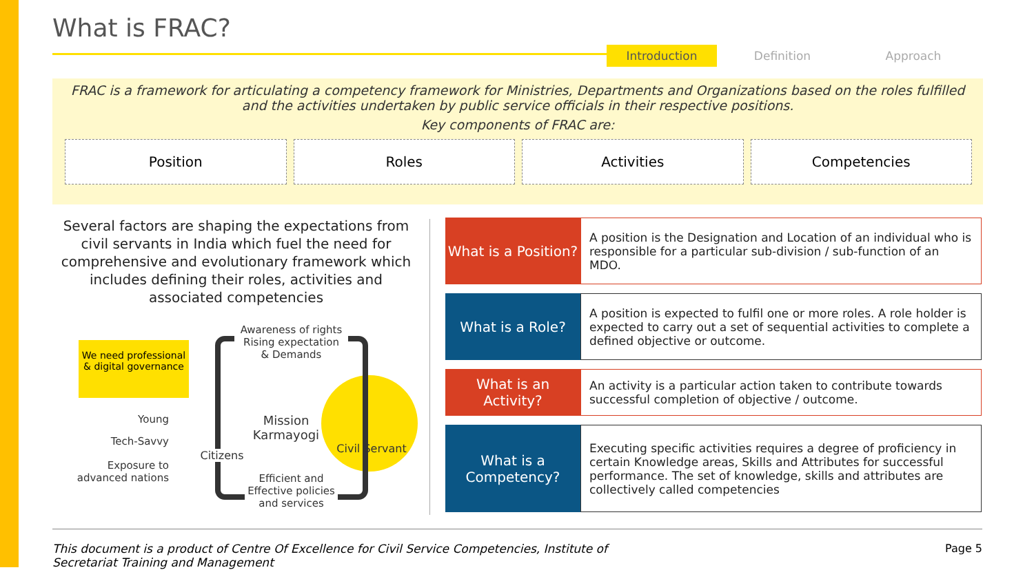What is FRAC?
Introduction Definition Approach
FRAC is a framework for articulating a competency framework for Ministries, Departments and Organizations based on the roles fulfilled and the activities undertaken by public service officials in their respective positions.
Key components of FRAC are:
Position Roles Activities Competencies
Several factors are shaping the expectations from civil servants in India which fuel the need for comprehensive and evolutionary framework which includes defining their roles, activities and associated competencies
We need professional & digital governance
Awareness of rights
Rising expectation
& Demands
Young
Tech-Savvy
Exposure to advanced nations
Citizens
Mission Karmayogi
Civil Servant
Efficient and Effective policies and services
What is a Position?
A position is the Designation and Location of an individual who is responsible for a particular sub-division / sub-function of an MDO.
What is a Role?
A position is expected to fulfil one or more roles. A role holder is expected to carry out a set of sequential activities to complete a defined objective or outcome.
What is an Activity?
An activity is a particular action taken to contribute towards successful completion of objective / outcome.
What is a Competency?
Executing specific activities requires a degree of proficiency in certain Knowledge areas, Skills and Attributes for successful performance. The set of knowledge, skills and attributes are collectively called competencies
This document is a product of Centre Of Excellence for Civil Service Competencies, Institute of
Secretariat Training and Management Page 5